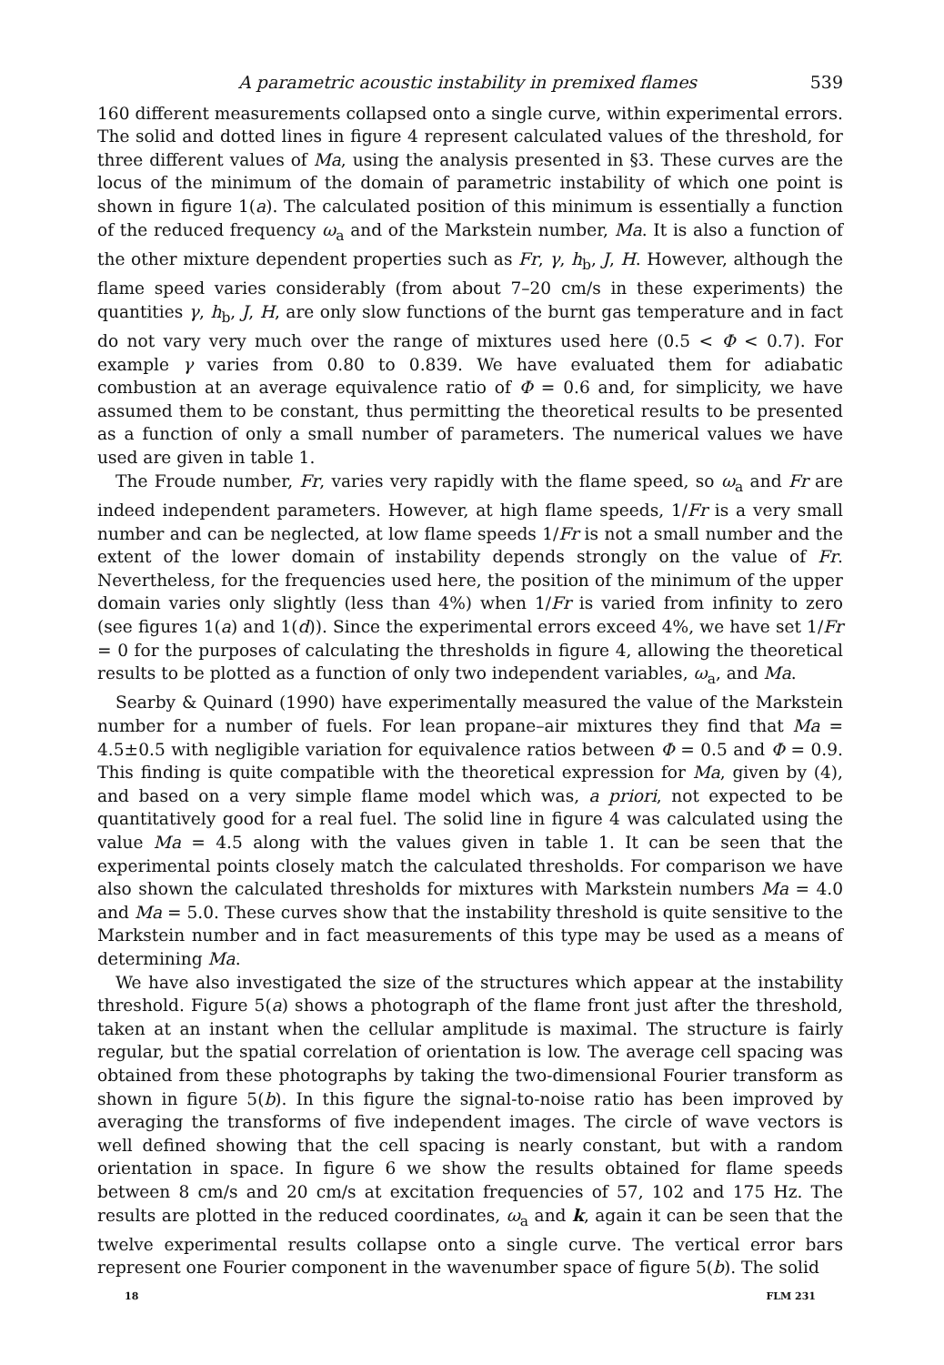A parametric acoustic instability in premixed flames 539
160 different measurements collapsed onto a single curve, within experimental errors. The solid and dotted lines in figure 4 represent calculated values of the threshold, for three different values of Ma, using the analysis presented in §3. These curves are the locus of the minimum of the domain of parametric instability of which one point is shown in figure 1(a). The calculated position of this minimum is essentially a function of the reduced frequency ω<sub>a</sub> and of the Markstein number, Ma. It is also a function of the other mixture dependent properties such as Fr, γ, h<sub>b</sub>, J, H. However, although the flame speed varies considerably (from about 7–20 cm/s in these experiments) the quantities γ, h<sub>b</sub>, J, H, are only slow functions of the burnt gas temperature and in fact do not vary very much over the range of mixtures used here (0.5 < Φ < 0.7). For example γ varies from 0.80 to 0.839. We have evaluated them for adiabatic combustion at an average equivalence ratio of Φ = 0.6 and, for simplicity, we have assumed them to be constant, thus permitting the theoretical results to be presented as a function of only a small number of parameters. The numerical values we have used are given in table 1.
The Froude number, Fr, varies very rapidly with the flame speed, so ω<sub>a</sub> and Fr are indeed independent parameters. However, at high flame speeds, 1/Fr is a very small number and can be neglected, at low flame speeds 1/Fr is not a small number and the extent of the lower domain of instability depends strongly on the value of Fr. Nevertheless, for the frequencies used here, the position of the minimum of the upper domain varies only slightly (less than 4%) when 1/Fr is varied from infinity to zero (see figures 1(a) and 1(d)). Since the experimental errors exceed 4%, we have set 1/Fr = 0 for the purposes of calculating the thresholds in figure 4, allowing the theoretical results to be plotted as a function of only two independent variables, ω<sub>a</sub>, and Ma.
Searby & Quinard (1990) have experimentally measured the value of the Markstein number for a number of fuels. For lean propane–air mixtures they find that Ma = 4.5±0.5 with negligible variation for equivalence ratios between Φ = 0.5 and Φ = 0.9. This finding is quite compatible with the theoretical expression for Ma, given by (4), and based on a very simple flame model which was, a priori, not expected to be quantitatively good for a real fuel. The solid line in figure 4 was calculated using the value Ma = 4.5 along with the values given in table 1. It can be seen that the experimental points closely match the calculated thresholds. For comparison we have also shown the calculated thresholds for mixtures with Markstein numbers Ma = 4.0 and Ma = 5.0. These curves show that the instability threshold is quite sensitive to the Markstein number and in fact measurements of this type may be used as a means of determining Ma.
We have also investigated the size of the structures which appear at the instability threshold. Figure 5(a) shows a photograph of the flame front just after the threshold, taken at an instant when the cellular amplitude is maximal. The structure is fairly regular, but the spatial correlation of orientation is low. The average cell spacing was obtained from these photographs by taking the two-dimensional Fourier transform as shown in figure 5(b). In this figure the signal-to-noise ratio has been improved by averaging the transforms of five independent images. The circle of wave vectors is well defined showing that the cell spacing is nearly constant, but with a random orientation in space. In figure 6 we show the results obtained for flame speeds between 8 cm/s and 20 cm/s at excitation frequencies of 57, 102 and 175 Hz. The results are plotted in the reduced coordinates, ω<sub>a</sub> and k, again it can be seen that the twelve experimental results collapse onto a single curve. The vertical error bars represent one Fourier component in the wavenumber space of figure 5(b). The solid
18 FLM 231